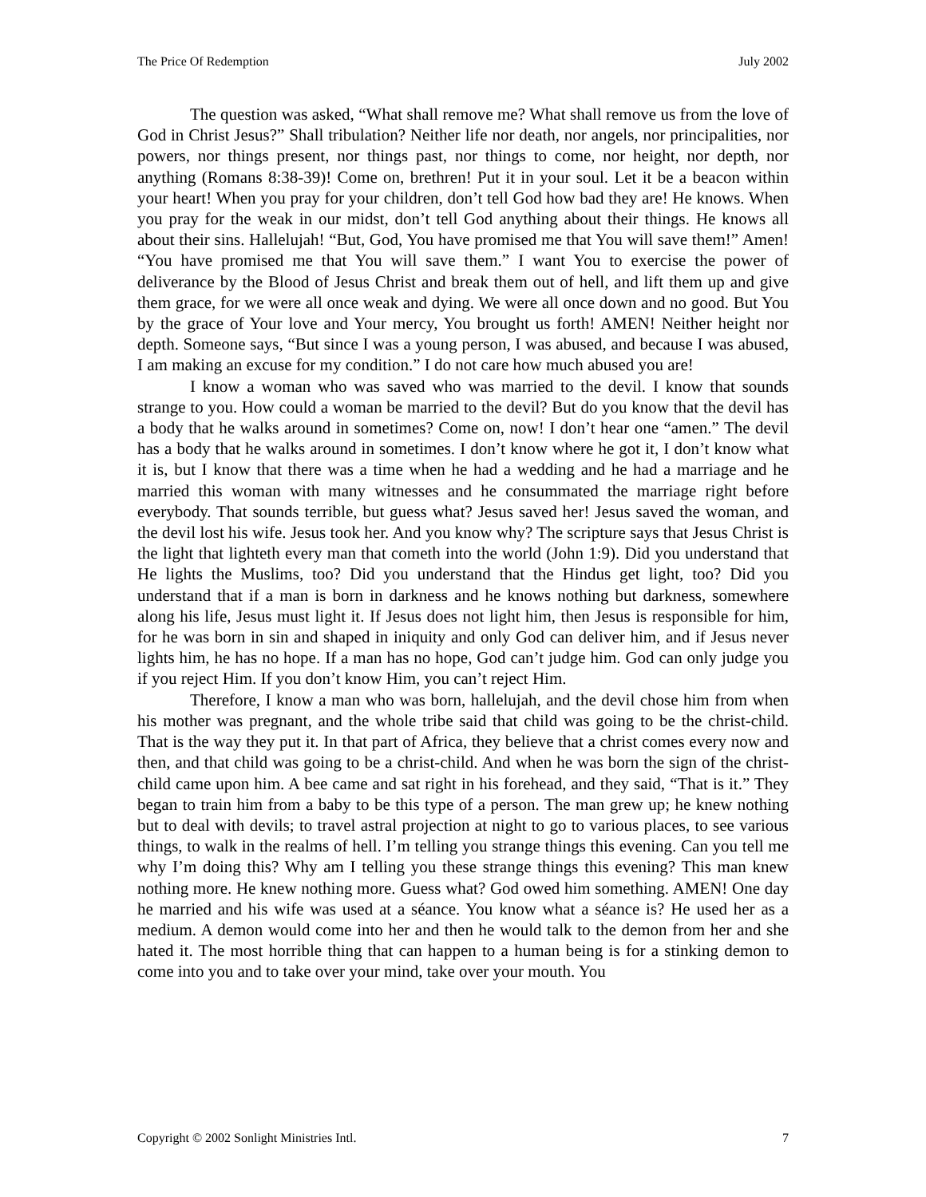The Price Of Redemption July 2002
The question was asked, “What shall remove me? What shall remove us from the love of God in Christ Jesus?” Shall tribulation? Neither life nor death, nor angels, nor principalities, nor powers, nor things present, nor things past, nor things to come, nor height, nor depth, nor anything (Romans 8:38-39)! Come on, brethren! Put it in your soul. Let it be a beacon within your heart! When you pray for your children, don’t tell God how bad they are! He knows. When you pray for the weak in our midst, don’t tell God anything about their things. He knows all about their sins. Hallelujah! “But, God, You have promised me that You will save them!” Amen! “You have promised me that You will save them.” I want You to exercise the power of deliverance by the Blood of Jesus Christ and break them out of hell, and lift them up and give them grace, for we were all once weak and dying. We were all once down and no good. But You by the grace of Your love and Your mercy, You brought us forth! AMEN! Neither height nor depth. Someone says, “But since I was a young person, I was abused, and because I was abused, I am making an excuse for my condition.” I do not care how much abused you are!
I know a woman who was saved who was married to the devil. I know that sounds strange to you. How could a woman be married to the devil? But do you know that the devil has a body that he walks around in sometimes? Come on, now! I don’t hear one “amen.” The devil has a body that he walks around in sometimes. I don’t know where he got it, I don’t know what it is, but I know that there was a time when he had a wedding and he had a marriage and he married this woman with many witnesses and he consummated the marriage right before everybody. That sounds terrible, but guess what? Jesus saved her! Jesus saved the woman, and the devil lost his wife. Jesus took her. And you know why? The scripture says that Jesus Christ is the light that lighteth every man that cometh into the world (John 1:9). Did you understand that He lights the Muslims, too? Did you understand that the Hindus get light, too? Did you understand that if a man is born in darkness and he knows nothing but darkness, somewhere along his life, Jesus must light it. If Jesus does not light him, then Jesus is responsible for him, for he was born in sin and shaped in iniquity and only God can deliver him, and if Jesus never lights him, he has no hope. If a man has no hope, God can’t judge him. God can only judge you if you reject Him. If you don’t know Him, you can’t reject Him.
Therefore, I know a man who was born, hallelujah, and the devil chose him from when his mother was pregnant, and the whole tribe said that child was going to be the christ-child. That is the way they put it. In that part of Africa, they believe that a christ comes every now and then, and that child was going to be a christ-child. And when he was born the sign of the christ-child came upon him. A bee came and sat right in his forehead, and they said, “That is it.” They began to train him from a baby to be this type of a person. The man grew up; he knew nothing but to deal with devils; to travel astral projection at night to go to various places, to see various things, to walk in the realms of hell. I’m telling you strange things this evening. Can you tell me why I’m doing this? Why am I telling you these strange things this evening? This man knew nothing more. He knew nothing more. Guess what? God owed him something. AMEN! One day he married and his wife was used at a séance. You know what a séance is? He used her as a medium. A demon would come into her and then he would talk to the demon from her and she hated it. The most horrible thing that can happen to a human being is for a stinking demon to come into you and to take over your mind, take over your mouth. You
Copyright © 2002 Sonlight Ministries Intl. 7